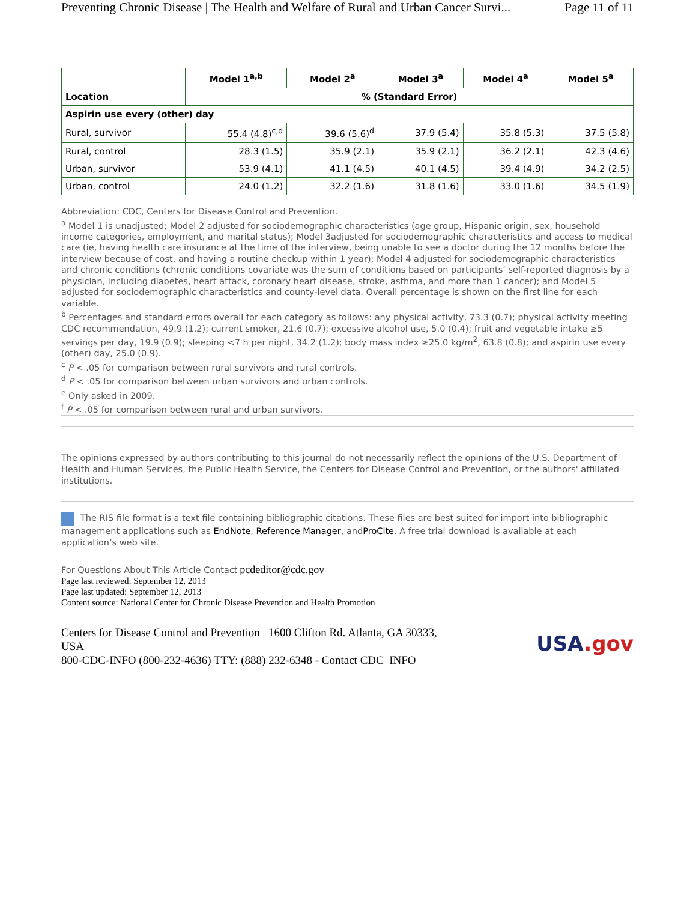Preventing Chronic Disease | The Health and Welfare of Rural and Urban Cancer Survi... Page 11 of 11
| Location | Model 1<sup>a,b</sup> | Model 2<sup>a</sup> | Model 3<sup>a</sup> | Model 4<sup>a</sup> | Model 5<sup>a</sup> |
| --- | --- | --- | --- | --- | --- |
| | % (Standard Error) | | | | |
| Aspirin use every (other) day | | | | | |
| Rural, survivor | 55.4 (4.8)<sup>c,d</sup> | 39.6 (5.6)<sup>d</sup> | 37.9 (5.4) | 35.8 (5.3) | 37.5 (5.8) |
| Rural, control | 28.3 (1.5) | 35.9 (2.1) | 35.9 (2.1) | 36.2 (2.1) | 42.3 (4.6) |
| Urban, survivor | 53.9 (4.1) | 41.1 (4.5) | 40.1 (4.5) | 39.4 (4.9) | 34.2 (2.5) |
| Urban, control | 24.0 (1.2) | 32.2 (1.6) | 31.8 (1.6) | 33.0 (1.6) | 34.5 (1.9) |
Abbreviation: CDC, Centers for Disease Control and Prevention.
<sup>a</sup> Model 1 is unadjusted; Model 2 adjusted for sociodemographic characteristics (age group, Hispanic origin, sex, household income categories, employment, and marital status); Model 3adjusted for sociodemographic characteristics and access to medical care (ie, having health care insurance at the time of the interview, being unable to see a doctor during the 12 months before the interview because of cost, and having a routine checkup within 1 year); Model 4 adjusted for sociodemographic characteristics and chronic conditions (chronic conditions covariate was the sum of conditions based on participants’ self-reported diagnosis by a physician, including diabetes, heart attack, coronary heart disease, stroke, asthma, and more than 1 cancer); and Model 5 adjusted for sociodemographic characteristics and county-level data. Overall percentage is shown on the first line for each variable.
<sup>b</sup> Percentages and standard errors overall for each category as follows: any physical activity, 73.3 (0.7); physical activity meeting CDC recommendation, 49.9 (1.2); current smoker, 21.6 (0.7); excessive alcohol use, 5.0 (0.4); fruit and vegetable intake ≥5 servings per day, 19.9 (0.9); sleeping <7 h per night, 34.2 (1.2); body mass index ≥25.0 kg/m<sup>2</sup>, 63.8 (0.8); and aspirin use every (other) day, 25.0 (0.9).
<sup>c</sup> P < .05 for comparison between rural survivors and rural controls.
<sup>d</sup> P < .05 for comparison between urban survivors and urban controls.
<sup>e</sup> Only asked in 2009.
<sup>f</sup> P < .05 for comparison between rural and urban survivors.
The opinions expressed by authors contributing to this journal do not necessarily reflect the opinions of the U.S. Department of Health and Human Services, the Public Health Service, the Centers for Disease Control and Prevention, or the authors' affiliated institutions.
The RIS file format is a text file containing bibliographic citations. These files are best suited for import into bibliographic management applications such as EndNote, Reference Manager, andProCite. A free trial download is available at each application’s web site.
For Questions About This Article Contact pcdeditor@cdc.gov
Page last reviewed: September 12, 2013
Page last updated: September 12, 2013
Content source: National Center for Chronic Disease Prevention and Health Promotion
Centers for Disease Control and Prevention 1600 Clifton Rd. Atlanta, GA 30333, USA
800-CDC-INFO (800-232-4636) TTY: (888) 232-6348 - Contact CDC–INFO
USA.gov